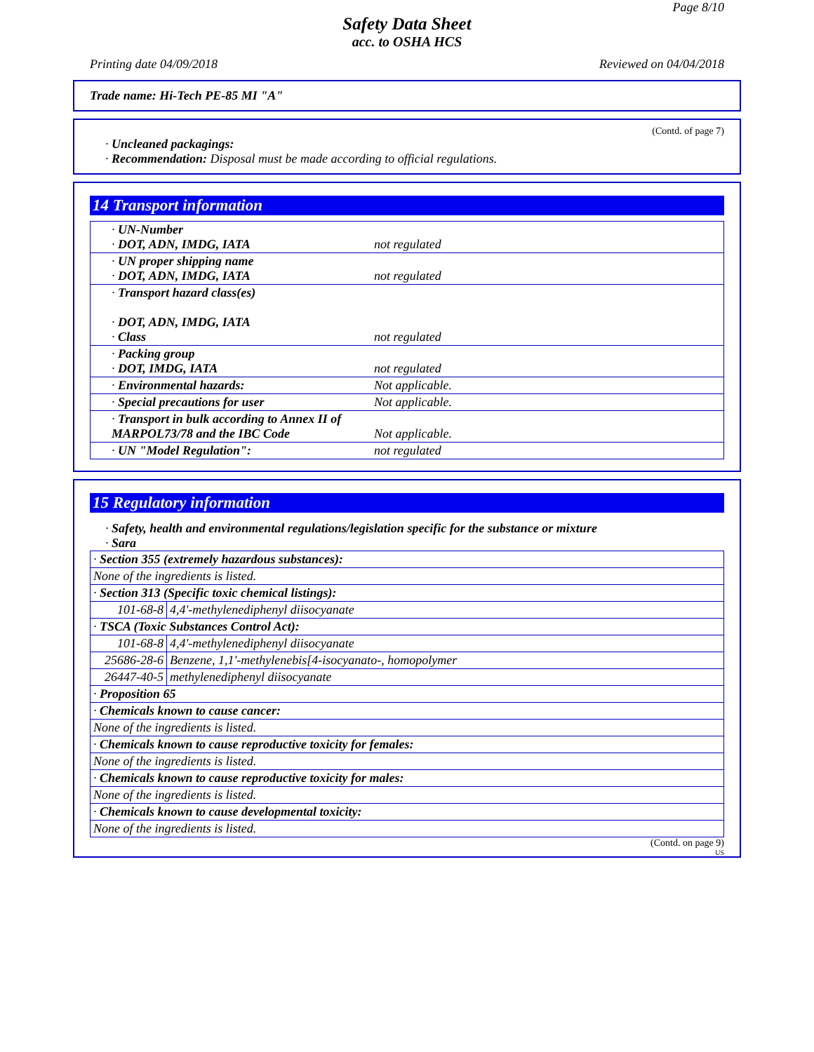Page 8/10
Safety Data Sheet
acc. to OSHA HCS
Printing date 04/09/2018 Reviewed on 04/04/2018
Trade name: Hi-Tech PE-85 MI "A"
(Contd. of page 7)
· Uncleaned packagings:
· Recommendation: Disposal must be made according to official regulations.
14 Transport information
| · UN-Number · DOT, ADN, IMDG, IATA | not regulated |
| · UN proper shipping name · DOT, ADN, IMDG, IATA | not regulated |
| · Transport hazard class(es) · DOT, ADN, IMDG, IATA · Class | not regulated |
| · Packing group · DOT, IMDG, IATA | not regulated |
| · Environmental hazards: | Not applicable. |
| · Special precautions for user | Not applicable. |
| · Transport in bulk according to Annex II of MARPOL73/78 and the IBC Code | Not applicable. |
| · UN "Model Regulation": | not regulated |
15 Regulatory information
· Safety, health and environmental regulations/legislation specific for the substance or mixture
· Sara
| · Section 355 (extremely hazardous substances): | |
| None of the ingredients is listed. | |
| · Section 313 (Specific toxic chemical listings): | |
| 101-68-8 | 4,4'-methylenediphenyl diisocyanate |
| · TSCA (Toxic Substances Control Act): | |
| 101-68-8 | 4,4'-methylenediphenyl diisocyanate |
| 25686-28-6 | Benzene, 1,1'-methylenebis[4-isocyanato-, homopolymer |
| 26447-40-5 | methylenediphenyl diisocyanate |
| · Proposition 65 | |
| · Chemicals known to cause cancer: | |
| None of the ingredients is listed. | |
| · Chemicals known to cause reproductive toxicity for females: | |
| None of the ingredients is listed. | |
| · Chemicals known to cause reproductive toxicity for males: | |
| None of the ingredients is listed. | |
| · Chemicals known to cause developmental toxicity: | |
| None of the ingredients is listed. | |
(Contd. on page 9)
US